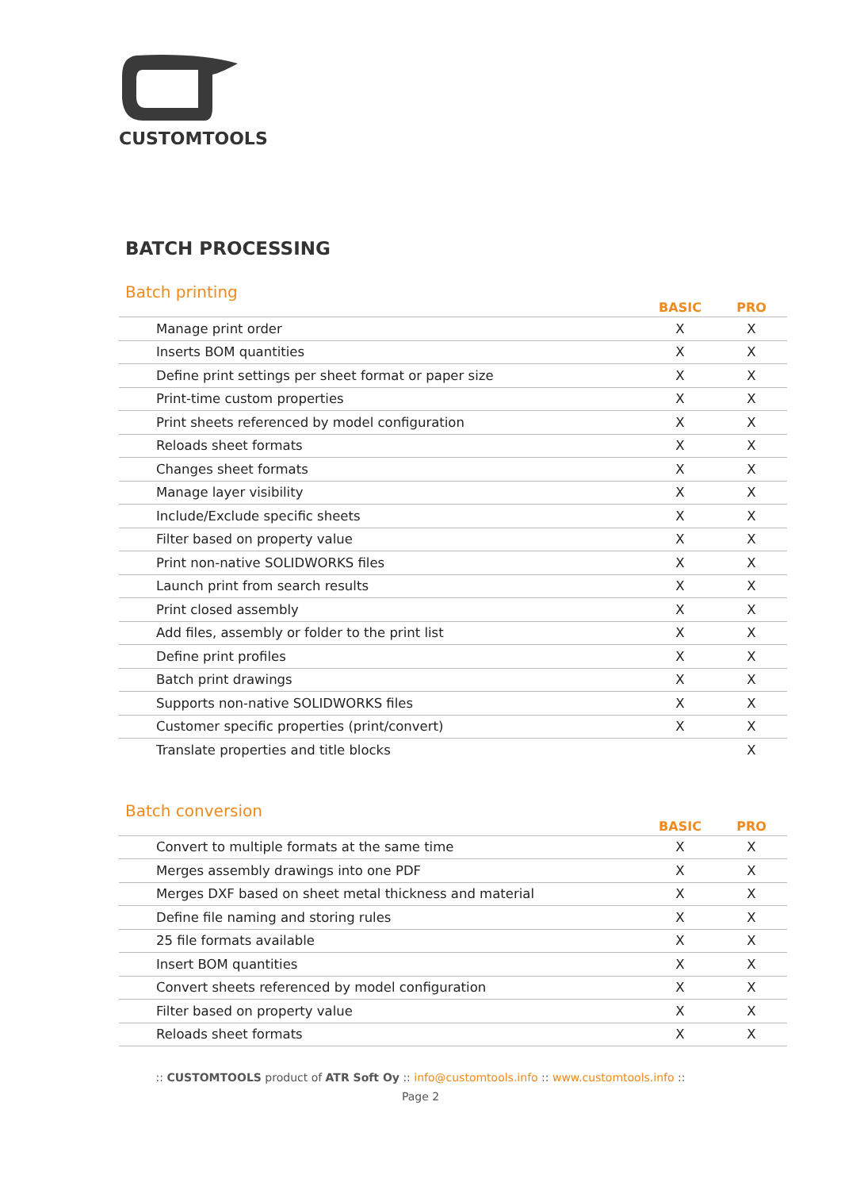CUSTOMTOOLS
BATCH PROCESSING
Batch printing
| | BASIC | PRO |
| --- | --- | --- |
| Manage print order | X | X |
| Inserts BOM quantities | X | X |
| Define print settings per sheet format or paper size | X | X |
| Print-time custom properties | X | X |
| Print sheets referenced by model configuration | X | X |
| Reloads sheet formats | X | X |
| Changes sheet formats | X | X |
| Manage layer visibility | X | X |
| Include/Exclude specific sheets | X | X |
| Filter based on property value | X | X |
| Print non-native SOLIDWORKS files | X | X |
| Launch print from search results | X | X |
| Print closed assembly | X | X |
| Add files, assembly or folder to the print list | X | X |
| Define print profiles | X | X |
| Batch print drawings | X | X |
| Supports non-native SOLIDWORKS files | X | X |
| Customer specific properties (print/convert) | X | X |
| Translate properties and title blocks | | X |
Batch conversion
| | BASIC | PRO |
| --- | --- | --- |
| Convert to multiple formats at the same time | X | X |
| Merges assembly drawings into one PDF | X | X |
| Merges DXF based on sheet metal thickness and material | X | X |
| Define file naming and storing rules | X | X |
| 25 file formats available | X | X |
| Insert BOM quantities | X | X |
| Convert sheets referenced by model configuration | X | X |
| Filter based on property value | X | X |
| Reloads sheet formats | X | X |
:: CUSTOMTOOLS product of ATR Soft Oy :: info@customtools.info :: www.customtools.info ::
Page 2